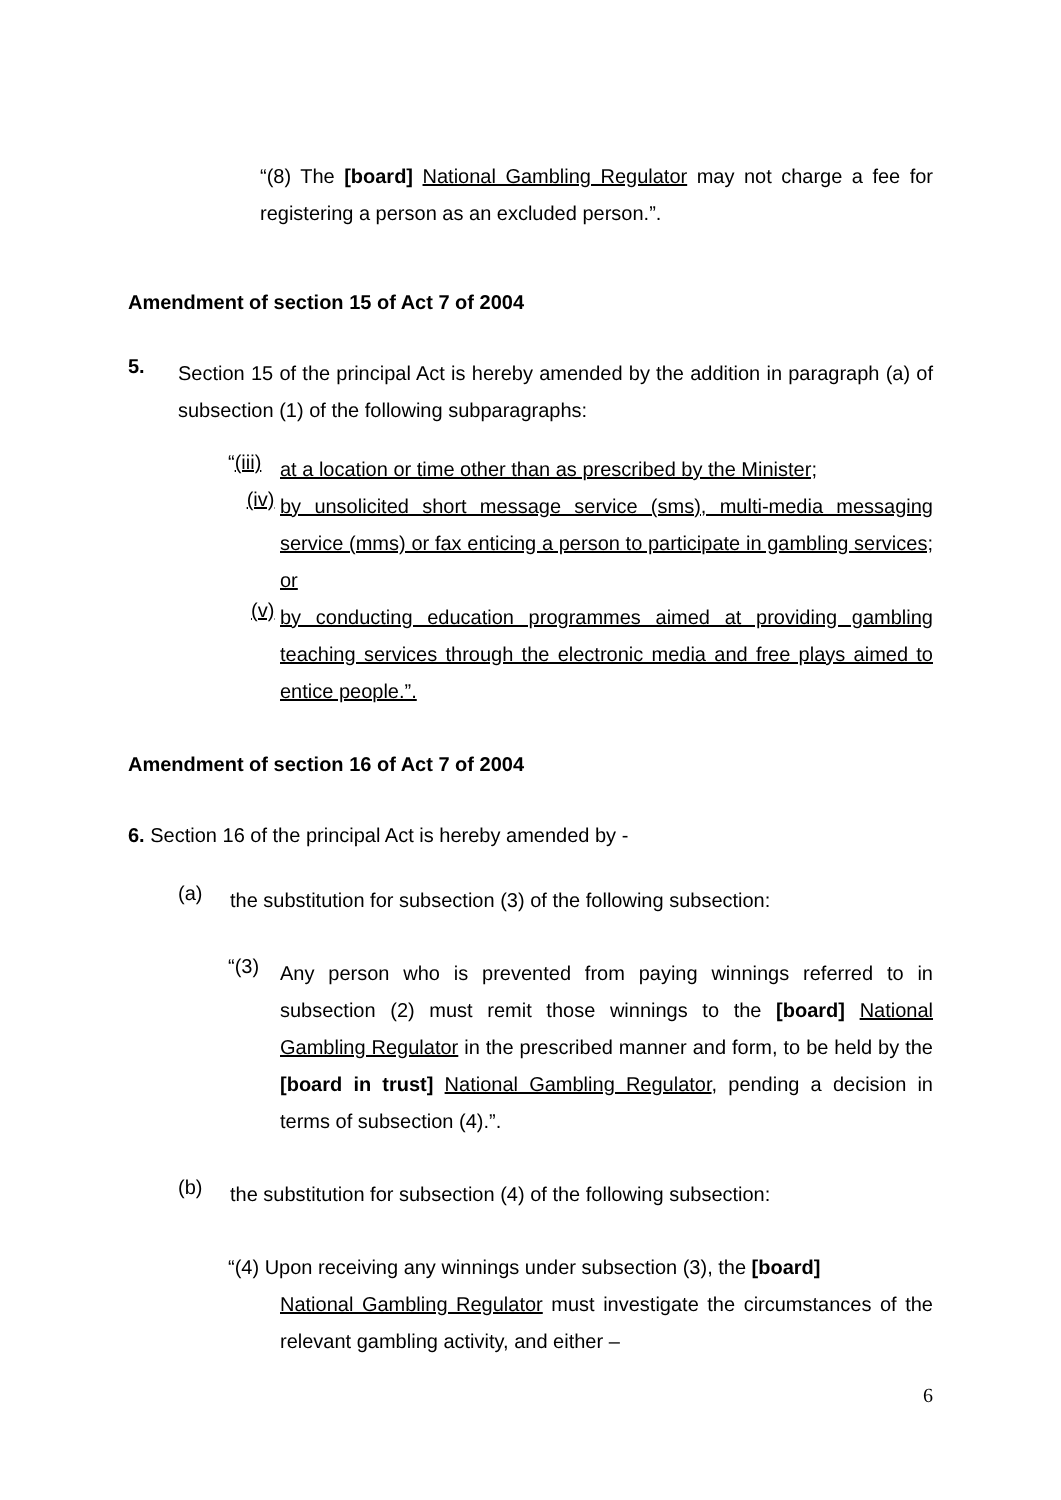“(8) The [board] National Gambling Regulator may not charge a fee for registering a person as an excluded person.”.
Amendment of section 15 of Act 7 of 2004
5.
Section 15 of the principal Act is hereby amended by the addition in paragraph (a) of subsection (1) of the following subparagraphs:
“(iii)
at a location or time other than as prescribed by the Minister;
(iv)
by unsolicited short message service (sms), multi-media messaging service (mms) or fax enticing a person to participate in gambling services; or
(v)
by conducting education programmes aimed at providing gambling teaching services through the electronic media and free plays aimed to entice people.”.
Amendment of section 16 of Act 7 of 2004
6. Section 16 of the principal Act is hereby amended by -
(a)
the substitution for subsection (3) of the following subsection:
“(3)
Any person who is prevented from paying winnings referred to in subsection (2) must remit those winnings to the [board] National Gambling Regulator in the prescribed manner and form, to be held by the [board in trust] National Gambling Regulator, pending a decision in terms of subsection (4).”.
(b)
the substitution for subsection (4) of the following subsection:
“(4) Upon receiving any winnings under subsection (3), the [board]
National Gambling Regulator must investigate the circumstances of the relevant gambling activity, and either –
6